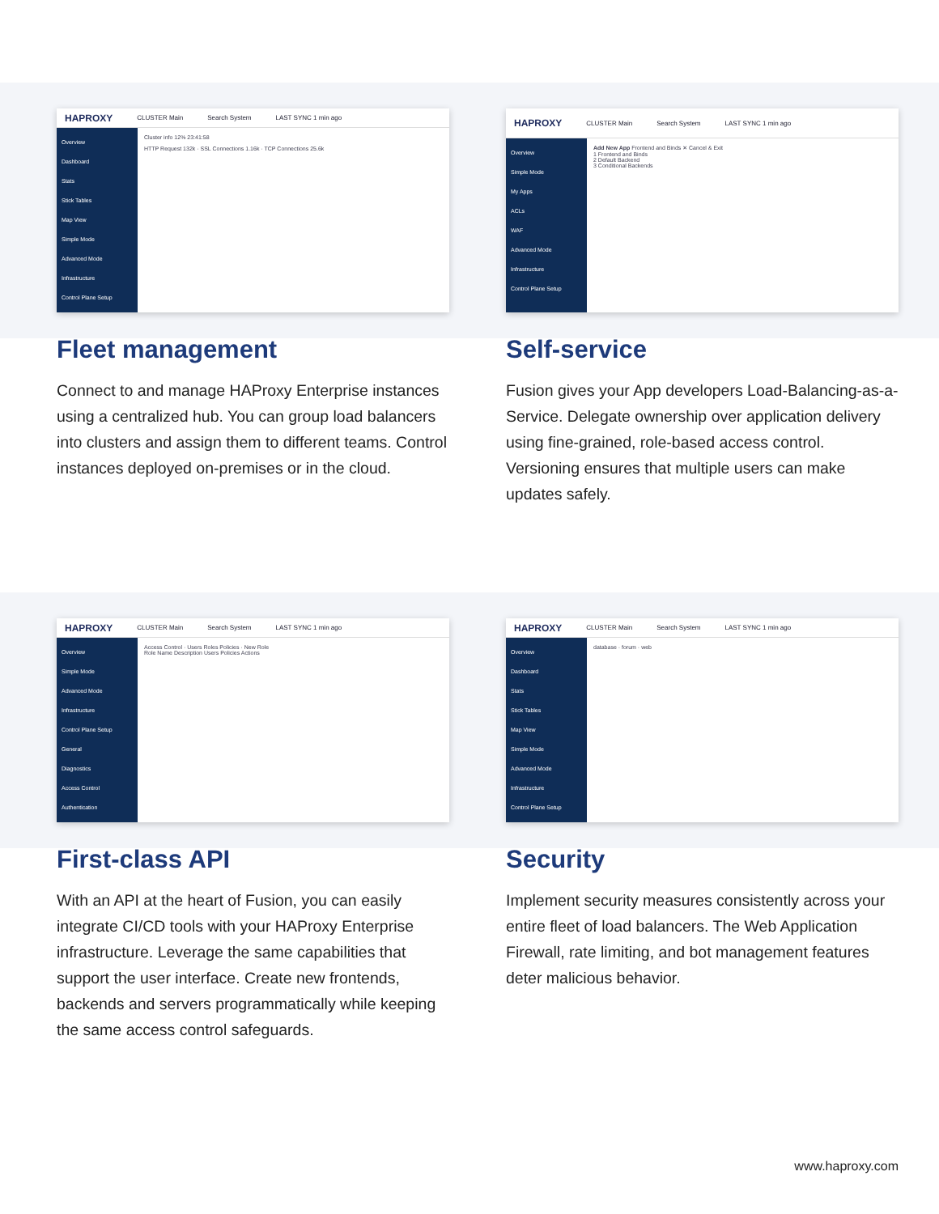HAPROXY CLUSTER Main Search System LAST SYNC 1 min ago
Overview
Dashboard
Stats
Stick Tables
Map View
Simple Mode
Advanced Mode
Infrastructure
Control Plane Setup
Cluster info 12% 23:41:58
HTTP Request 132k · SSL Connections 1.16k · TCP Connections 25.6k
HAPROXY CLUSTER Main Search System LAST SYNC 1 min ago
Overview
Simple Mode
My Apps
ACLs
WAF
Advanced Mode
Infrastructure
Control Plane Setup
Add New App Frontend and Binds ✕ Cancel & Exit
1 Frontend and Binds
2 Default Backend
3 Conditional Backends
Fleet management
Connect to and manage HAProxy Enterprise instances using a centralized hub. You can group load balancers into clusters and assign them to different teams. Control instances deployed on-premises or in the cloud.
Self-service
Fusion gives your App developers Load-Balancing-as-a-Service. Delegate ownership over application delivery using fine-grained, role-based access control. Versioning ensures that multiple users can make updates safely.
HAPROXY CLUSTER Main Search System LAST SYNC 1 min ago
Overview
Simple Mode
Advanced Mode
Infrastructure
Control Plane Setup
General
Diagnostics
Access Control
Authentication
Access Control · Users Roles Policies · New Role
Role Name Description Users Policies Actions
HAPROXY CLUSTER Main Search System LAST SYNC 1 min ago
Overview
Dashboard
Stats
Stick Tables
Map View
Simple Mode
Advanced Mode
Infrastructure
Control Plane Setup
database · forum · web
First-class API
With an API at the heart of Fusion, you can easily integrate CI/CD tools with your HAProxy Enterprise infrastructure. Leverage the same capabilities that support the user interface. Create new frontends, backends and servers programmatically while keeping the same access control safeguards.
Security
Implement security measures consistently across your entire fleet of load balancers. The Web Application Firewall, rate limiting, and bot management features deter malicious behavior.
www.haproxy.com